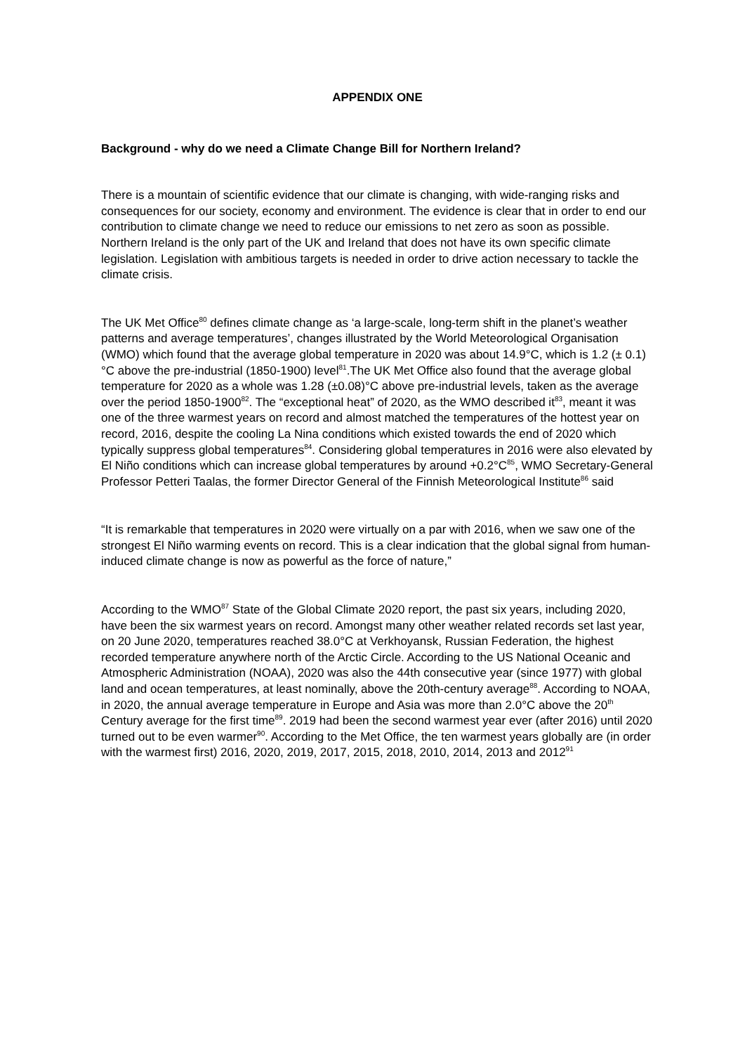APPENDIX ONE
Background - why do we need a Climate Change Bill for Northern Ireland?
There is a mountain of scientific evidence that our climate is changing, with wide-ranging risks and consequences for our society, economy and environment. The evidence is clear that in order to end our contribution to climate change we need to reduce our emissions to net zero as soon as possible. Northern Ireland is the only part of the UK and Ireland that does not have its own specific climate legislation. Legislation with ambitious targets is needed in order to drive action necessary to tackle the climate crisis.
The UK Met Office<sup>80</sup> defines climate change as ‘a large-scale, long-term shift in the planet’s weather patterns and average temperatures’, changes illustrated by the World Meteorological Organisation (WMO) which found that the average global temperature in 2020 was about 14.9°C, which is 1.2 (± 0.1)°C above the pre-industrial (1850-1900) level<sup>81</sup>.The UK Met Office also found that the average global temperature for 2020 as a whole was 1.28 (±0.08)°C above pre-industrial levels, taken as the average over the period 1850-1900<sup>82</sup>. The “exceptional heat” of 2020, as the WMO described it<sup>83</sup>, meant it was one of the three warmest years on record and almost matched the temperatures of the hottest year on record, 2016, despite the cooling La Nina conditions which existed towards the end of 2020 which typically suppress global temperatures<sup>84</sup>. Considering global temperatures in 2016 were also elevated by El Niño conditions which can increase global temperatures by around +0.2°C<sup>85</sup>, WMO Secretary-General Professor Petteri Taalas, the former Director General of the Finnish Meteorological Institute<sup>86</sup> said
“It is remarkable that temperatures in 2020 were virtually on a par with 2016, when we saw one of the strongest El Niño warming events on record. This is a clear indication that the global signal from human-induced climate change is now as powerful as the force of nature,”
According to the WMO<sup>87</sup> State of the Global Climate 2020 report, the past six years, including 2020, have been the six warmest years on record. Amongst many other weather related records set last year, on 20 June 2020, temperatures reached 38.0°C at Verkhoyansk, Russian Federation, the highest recorded temperature anywhere north of the Arctic Circle. According to the US National Oceanic and Atmospheric Administration (NOAA), 2020 was also the 44th consecutive year (since 1977) with global land and ocean temperatures, at least nominally, above the 20th-century average<sup>88</sup>. According to NOAA, in 2020, the annual average temperature in Europe and Asia was more than 2.0°C above the 20<sup>th</sup> Century average for the first time<sup>89</sup>. 2019 had been the second warmest year ever (after 2016) until 2020 turned out to be even warmer<sup>90</sup>. According to the Met Office, the ten warmest years globally are (in order with the warmest first) 2016, 2020, 2019, 2017, 2015, 2018, 2010, 2014, 2013 and 2012<sup>91</sup>